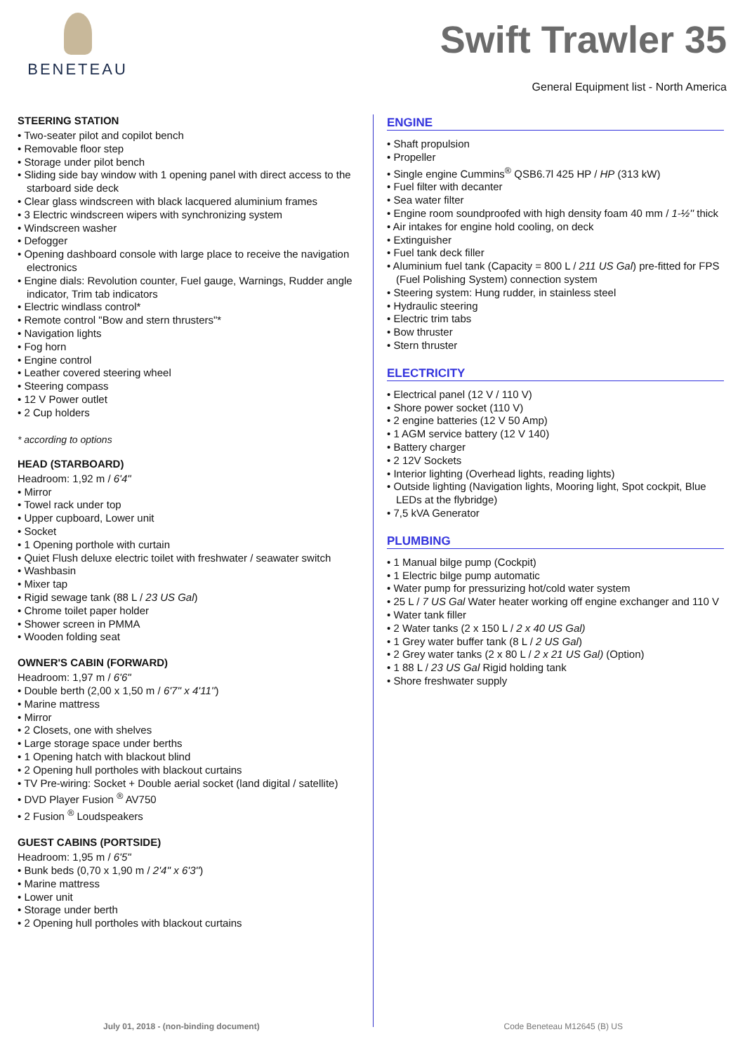BENETEAU
Swift Trawler 35
General Equipment list - North America
STEERING STATION
Two-seater pilot and copilot bench
Removable floor step
Storage under pilot bench
Sliding side bay window with 1 opening panel with direct access to the starboard side deck
Clear glass windscreen with black lacquered aluminium frames
3 Electric windscreen wipers with synchronizing system
Windscreen washer
Defogger
Opening dashboard console with large place to receive the navigation electronics
Engine dials: Revolution counter, Fuel gauge, Warnings, Rudder angle indicator, Trim tab indicators
Electric windlass control*
Remote control "Bow and stern thrusters"*
Navigation lights
Fog horn
Engine control
Leather covered steering wheel
Steering compass
12 V Power outlet
2 Cup holders
* according to options
HEAD (STARBOARD)
Headroom: 1,92 m / 6'4"
Mirror
Towel rack under top
Upper cupboard, Lower unit
Socket
1 Opening porthole with curtain
Quiet Flush deluxe electric toilet with freshwater / seawater switch
Washbasin
Mixer tap
Rigid sewage tank (88 L / 23 US Gal)
Chrome toilet paper holder
Shower screen in PMMA
Wooden folding seat
OWNER'S CABIN (FORWARD)
Headroom: 1,97 m / 6'6"
Double berth (2,00 x 1,50 m / 6'7'' x 4'11'')
Marine mattress
Mirror
2 Closets, one with shelves
Large storage space under berths
1 Opening hatch with blackout blind
2 Opening hull portholes with blackout curtains
TV Pre-wiring: Socket + Double aerial socket (land digital / satellite)
DVD Player Fusion <sup>®</sup> AV750
2 Fusion <sup>®</sup> Loudspeakers
GUEST CABINS (PORTSIDE)
Headroom: 1,95 m / 6'5"
Bunk beds (0,70 x 1,90 m / 2'4'' x 6'3'')
Marine mattress
Lower unit
Storage under berth
2 Opening hull portholes with blackout curtains
ENGINE
Shaft propulsion
Propeller
Single engine Cummins<sup>®</sup> QSB6.7l 425 HP / HP (313 kW)
Fuel filter with decanter
Sea water filter
Engine room soundproofed with high density foam 40 mm / 1-½'' thick
Air intakes for engine hold cooling, on deck
Extinguisher
Fuel tank deck filler
Aluminium fuel tank (Capacity = 800 L / 211 US Gal) pre-fitted for FPS (Fuel Polishing System) connection system
Steering system: Hung rudder, in stainless steel
Hydraulic steering
Electric trim tabs
Bow thruster
Stern thruster
ELECTRICITY
Electrical panel (12 V / 110 V)
Shore power socket (110 V)
2 engine batteries (12 V 50 Amp)
1 AGM service battery (12 V 140)
Battery charger
2 12V Sockets
Interior lighting (Overhead lights, reading lights)
Outside lighting (Navigation lights, Mooring light, Spot cockpit, Blue LEDs at the flybridge)
7,5 kVA Generator
PLUMBING
1 Manual bilge pump (Cockpit)
1 Electric bilge pump automatic
Water pump for pressurizing hot/cold water system
25 L / 7 US Gal Water heater working off engine exchanger and 110 V
Water tank filler
2 Water tanks (2 x 150 L / 2 x 40 US Gal)
1 Grey water buffer tank (8 L / 2 US Gal)
2 Grey water tanks (2 x 80 L / 2 x 21 US Gal) (Option)
1 88 L / 23 US Gal Rigid holding tank
Shore freshwater supply
July 01, 2018 - (non-binding document) Code Beneteau M12645 (B) US